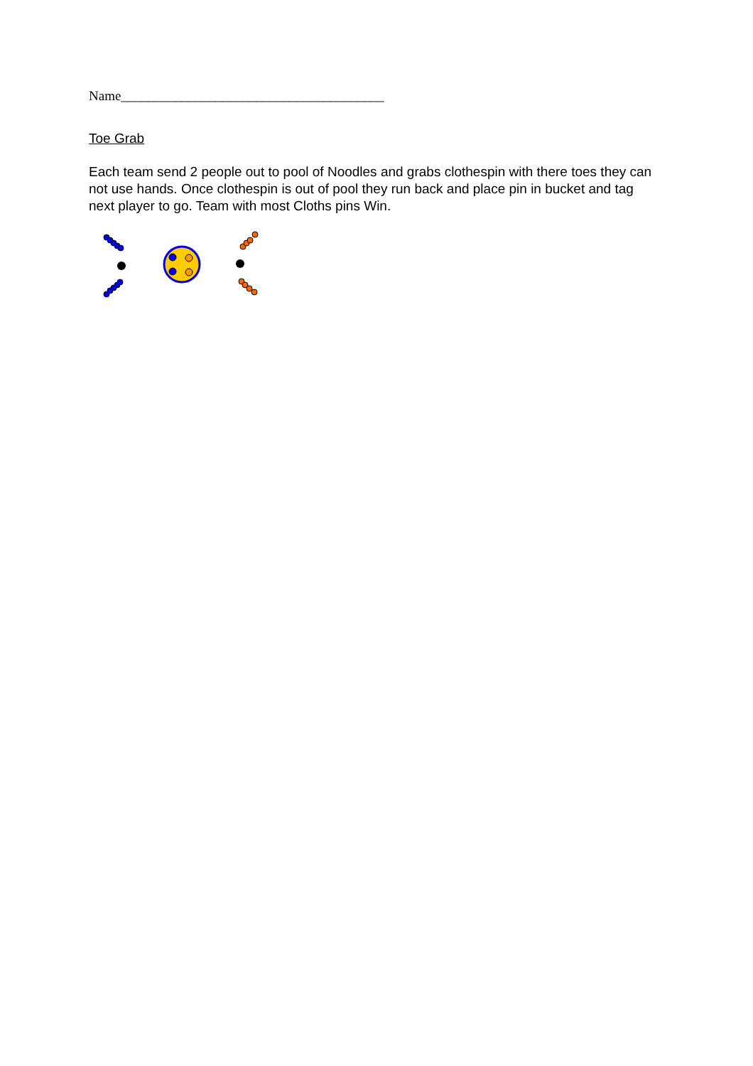Name_______________________________________
Toe Grab
Each team send 2 people out to pool of Noodles and grabs clothespin with there toes they can not use hands. Once clothespin is out of pool they run back and place pin in bucket and tag next player to go. Team with most Cloths pins Win.